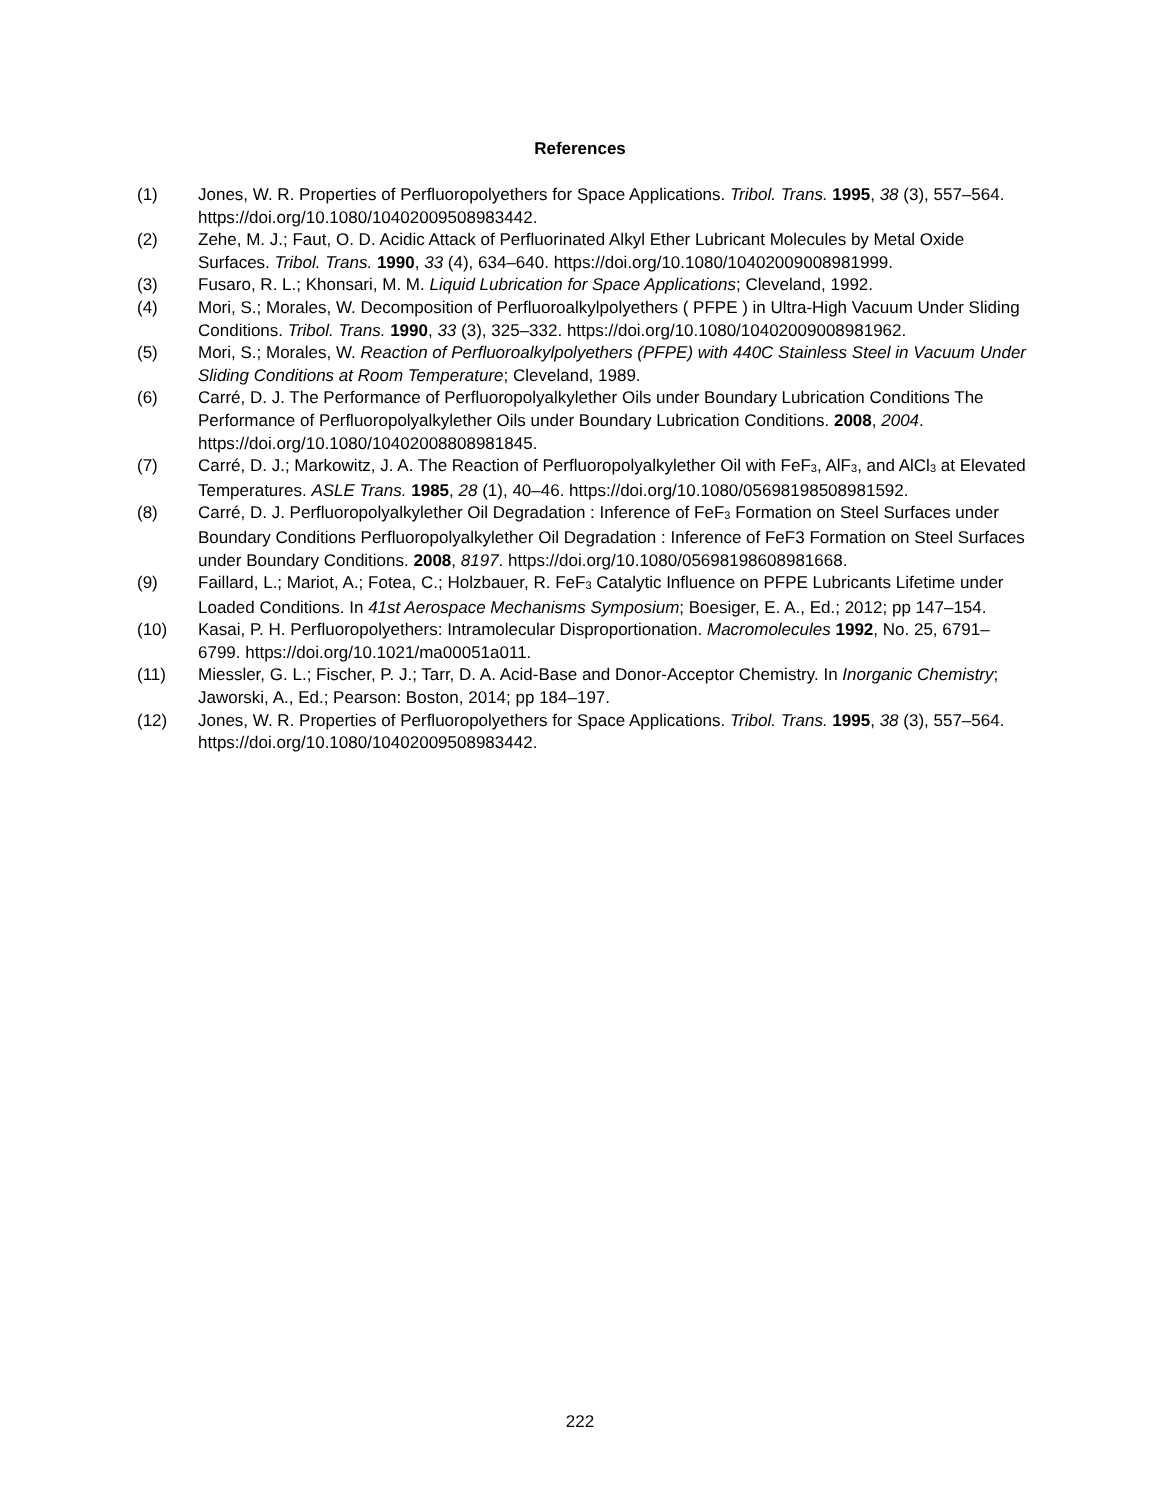References
(1) Jones, W. R. Properties of Perfluoropolyethers for Space Applications. Tribol. Trans. 1995, 38 (3), 557–564. https://doi.org/10.1080/10402009508983442.
(2) Zehe, M. J.; Faut, O. D. Acidic Attack of Perfluorinated Alkyl Ether Lubricant Molecules by Metal Oxide Surfaces. Tribol. Trans. 1990, 33 (4), 634–640. https://doi.org/10.1080/10402009008981999.
(3) Fusaro, R. L.; Khonsari, M. M. Liquid Lubrication for Space Applications; Cleveland, 1992.
(4) Mori, S.; Morales, W. Decomposition of Perfluoroalkylpolyethers ( PFPE ) in Ultra-High Vacuum Under Sliding Conditions. Tribol. Trans. 1990, 33 (3), 325–332. https://doi.org/10.1080/10402009008981962.
(5) Mori, S.; Morales, W. Reaction of Perfluoroalkylpolyethers (PFPE) with 440C Stainless Steel in Vacuum Under Sliding Conditions at Room Temperature; Cleveland, 1989.
(6) Carré, D. J. The Performance of Perfluoropolyalkylether Oils under Boundary Lubrication Conditions The Performance of Perfluoropolyalkylether Oils under Boundary Lubrication Conditions. 2008, 2004. https://doi.org/10.1080/10402008808981845.
(7) Carré, D. J.; Markowitz, J. A. The Reaction of Perfluoropolyalkylether Oil with FeF<sub>3</sub>, AlF<sub>3</sub>, and AlCl<sub>3</sub> at Elevated Temperatures. ASLE Trans. 1985, 28 (1), 40–46. https://doi.org/10.1080/05698198508981592.
(8) Carré, D. J. Perfluoropolyalkylether Oil Degradation : Inference of FeF<sub>3</sub> Formation on Steel Surfaces under Boundary Conditions Perfluoropolyalkylether Oil Degradation : Inference of FeF3 Formation on Steel Surfaces under Boundary Conditions. 2008, 8197. https://doi.org/10.1080/05698198608981668.
(9) Faillard, L.; Mariot, A.; Fotea, C.; Holzbauer, R. FeF<sub>3</sub> Catalytic Influence on PFPE Lubricants Lifetime under Loaded Conditions. In 41st Aerospace Mechanisms Symposium; Boesiger, E. A., Ed.; 2012; pp 147–154.
(10) Kasai, P. H. Perfluoropolyethers: Intramolecular Disproportionation. Macromolecules 1992, No. 25, 6791–6799. https://doi.org/10.1021/ma00051a011.
(11) Miessler, G. L.; Fischer, P. J.; Tarr, D. A. Acid-Base and Donor-Acceptor Chemistry. In Inorganic Chemistry; Jaworski, A., Ed.; Pearson: Boston, 2014; pp 184–197.
(12) Jones, W. R. Properties of Perfluoropolyethers for Space Applications. Tribol. Trans. 1995, 38 (3), 557–564. https://doi.org/10.1080/10402009508983442.
222